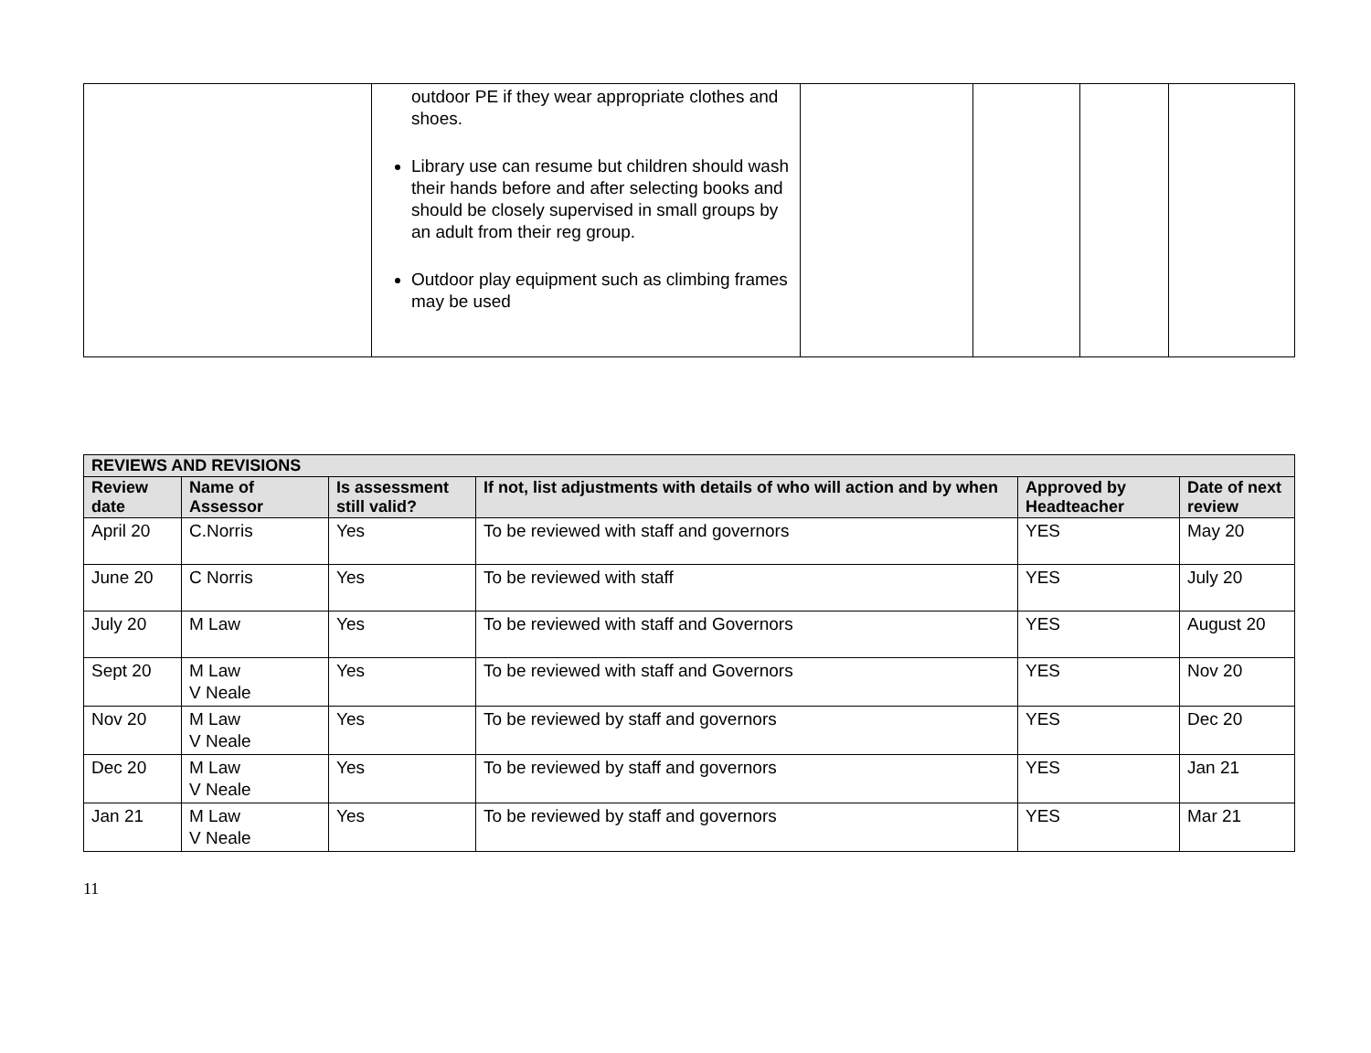| | outdoor PE if they wear appropriate clothes and shoes. Library use can resume but children should wash their hands before and after selecting books and should be closely supervised in small groups by an adult from their reg group. Outdoor play equipment such as climbing frames may be used | | | | |
| REVIEWS AND REVISIONS | | | | | |
| --- | --- | --- | --- | --- | --- |
| Review date | Name of Assessor | Is assessment still valid? | If not, list adjustments with details of who will action and by when | Approved by Headteacher | Date of next review |
| April 20 | C.Norris | Yes | To be reviewed with staff and governors | YES | May 20 |
| June 20 | C Norris | Yes | To be reviewed with staff | YES | July 20 |
| July 20 | M Law | Yes | To be reviewed with staff and Governors | YES | August 20 |
| Sept 20 | M Law V Neale | Yes | To be reviewed with staff and Governors | YES | Nov 20 |
| Nov 20 | M Law V Neale | Yes | To be reviewed by staff and governors | YES | Dec 20 |
| Dec 20 | M Law V Neale | Yes | To be reviewed by staff and governors | YES | Jan 21 |
| Jan 21 | M Law V Neale | Yes | To be reviewed by staff and governors | YES | Mar 21 |
11